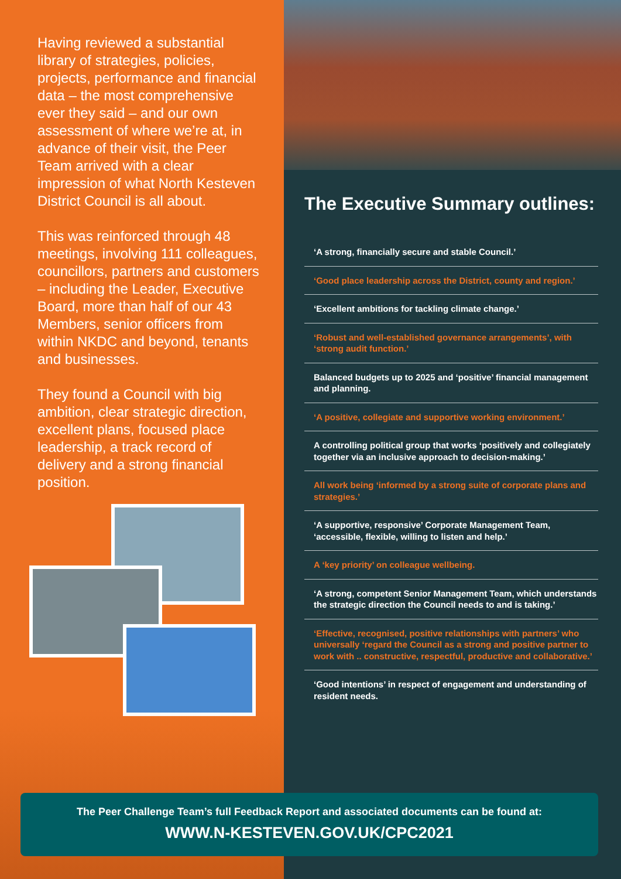Having reviewed a substantial library of strategies, policies, projects, performance and financial data – the most comprehensive ever they said – and our own assessment of where we’re at, in advance of their visit, the Peer Team arrived with a clear impression of what North Kesteven District Council is all about.
This was reinforced through 48 meetings, involving 111 colleagues, councillors, partners and customers – including the Leader, Executive Board, more than half of our 43 Members, senior officers from within NKDC and beyond, tenants and businesses.
They found a Council with big ambition, clear strategic direction, excellent plans, focused place leadership, a track record of delivery and a strong financial position.
The Executive Summary outlines:
‘A strong, financially secure and stable Council.’
‘Good place leadership across the District, county and region.’
‘Excellent ambitions for tackling climate change.’
‘Robust and well-established governance arrangements’, with ‘strong audit function.’
Balanced budgets up to 2025 and ‘positive’ financial management and planning.
‘A positive, collegiate and supportive working environment.’
A controlling political group that works ‘positively and collegiately together via an inclusive approach to decision-making.’
All work being ‘informed by a strong suite of corporate plans and strategies.’
‘A supportive, responsive’ Corporate Management Team, ‘accessible, flexible, willing to listen and help.’
A ‘key priority’ on colleague wellbeing.
‘A strong, competent Senior Management Team, which understands the strategic direction the Council needs to and is taking.’
‘Effective, recognised, positive relationships with partners’ who universally ‘regard the Council as a strong and positive partner to work with .. constructive, respectful, productive and collaborative.’
‘Good intentions’ in respect of engagement and understanding of resident needs.
The Peer Challenge Team’s full Feedback Report and associated documents can be found at:
WWW.N-KESTEVEN.GOV.UK/CPC2021